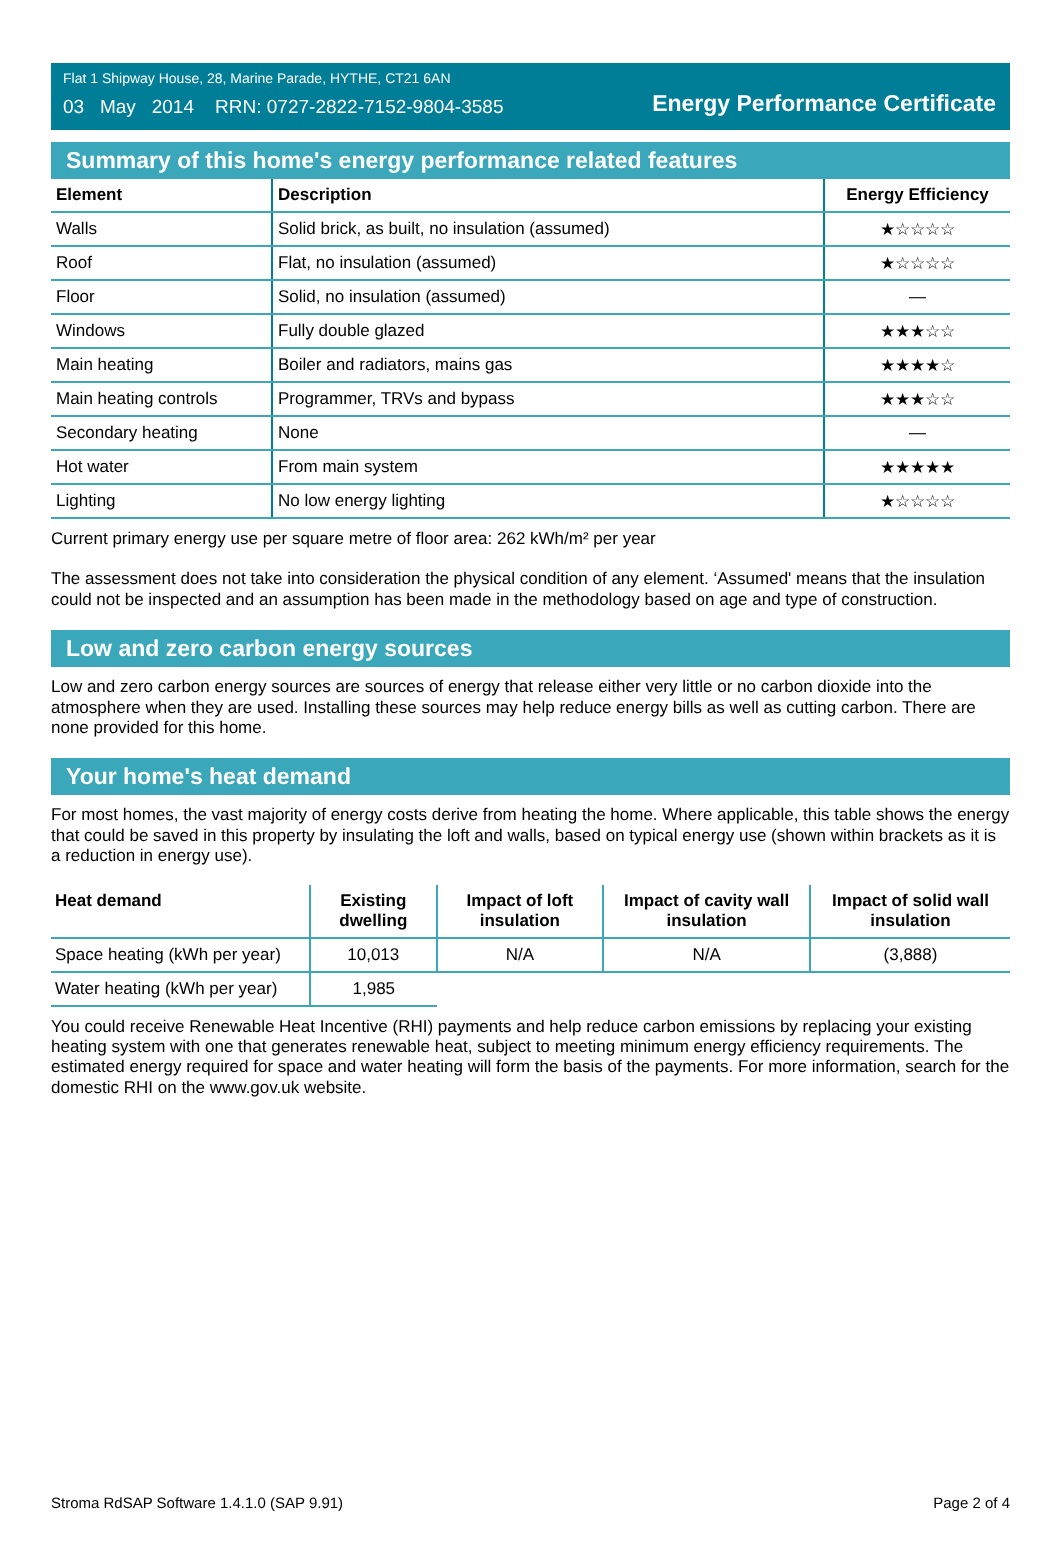Flat 1 Shipway House, 28, Marine Parade, HYTHE, CT21 6AN
03 May 2014 RRN: 0727-2822-7152-9804-3585
Energy Performance Certificate
Summary of this home's energy performance related features
| Element | Description | Energy Efficiency |
| --- | --- | --- |
| Walls | Solid brick, as built, no insulation (assumed) | ★☆☆☆☆ |
| Roof | Flat, no insulation (assumed) | ★☆☆☆☆ |
| Floor | Solid, no insulation (assumed) | — |
| Windows | Fully double glazed | ★★★☆☆ |
| Main heating | Boiler and radiators, mains gas | ★★★★☆ |
| Main heating controls | Programmer, TRVs and bypass | ★★★☆☆ |
| Secondary heating | None | — |
| Hot water | From main system | ★★★★★ |
| Lighting | No low energy lighting | ★☆☆☆☆ |
Current primary energy use per square metre of floor area: 262 kWh/m² per year
The assessment does not take into consideration the physical condition of any element. ‘Assumed' means that the insulation could not be inspected and an assumption has been made in the methodology based on age and type of construction.
Low and zero carbon energy sources
Low and zero carbon energy sources are sources of energy that release either very little or no carbon dioxide into the atmosphere when they are used. Installing these sources may help reduce energy bills as well as cutting carbon. There are none provided for this home.
Your home's heat demand
For most homes, the vast majority of energy costs derive from heating the home. Where applicable, this table shows the energy that could be saved in this property by insulating the loft and walls, based on typical energy use (shown within brackets as it is a reduction in energy use).
| Heat demand | Existing dwelling | Impact of loft insulation | Impact of cavity wall insulation | Impact of solid wall insulation |
| --- | --- | --- | --- | --- |
| Space heating (kWh per year) | 10,013 | N/A | N/A | (3,888) |
| Water heating (kWh per year) | 1,985 | | | |
You could receive Renewable Heat Incentive (RHI) payments and help reduce carbon emissions by replacing your existing heating system with one that generates renewable heat, subject to meeting minimum energy efficiency requirements. The estimated energy required for space and water heating will form the basis of the payments. For more information, search for the domestic RHI on the www.gov.uk website.
Stroma RdSAP Software 1.4.1.0 (SAP 9.91) Page 2 of 4